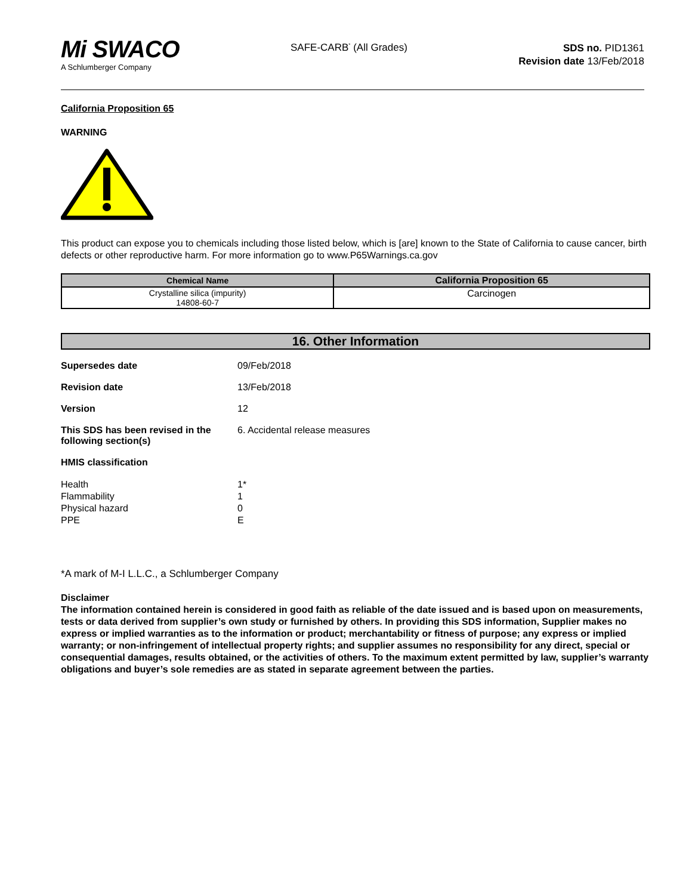Mi SWACO
A Schlumberger Company
SAFE-CARB<sup>*</sup> (All Grades)
SDS no. PID1361
Revision date 13/Feb/2018
California Proposition 65
WARNING
This product can expose you to chemicals including those listed below, which is [are] known to the State of California to cause cancer, birth defects or other reproductive harm. For more information go to www.P65Warnings.ca.gov
| Chemical Name | California Proposition 65 |
| --- | --- |
| Crystalline silica (impurity) 14808-60-7 | Carcinogen |
16. Other Information
Supersedes date 09/Feb/2018
Revision date 13/Feb/2018
Version 12
This SDS has been revised in the following section(s)
6. Accidental release measures
HMIS classification
Health
Flammability
Physical hazard
PPE
1*
1
0
E
*A mark of M-I L.L.C., a Schlumberger Company
Disclaimer
The information contained herein is considered in good faith as reliable of the date issued and is based upon on measurements, tests or data derived from supplier’s own study or furnished by others. In providing this SDS information, Supplier makes no express or implied warranties as to the information or product; merchantability or fitness of purpose; any express or implied warranty; or non-infringement of intellectual property rights; and supplier assumes no responsibility for any direct, special or consequential damages, results obtained, or the activities of others. To the maximum extent permitted by law, supplier’s warranty obligations and buyer’s sole remedies are as stated in separate agreement between the parties.